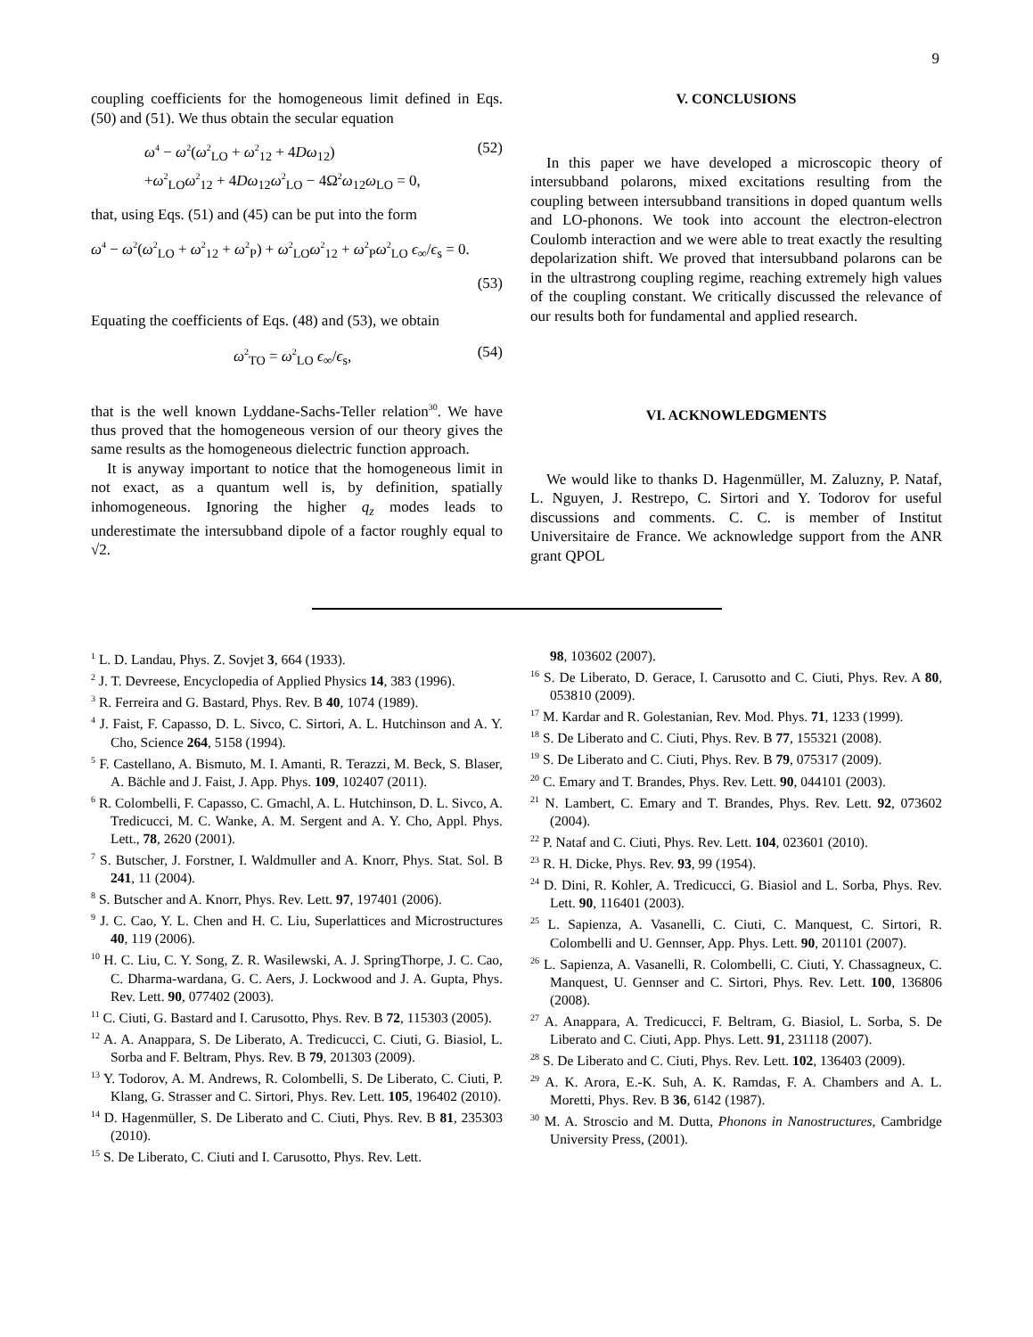9
coupling coefficients for the homogeneous limit defined in Eqs. (50) and (51). We thus obtain the secular equation
ω<sup>4</sup> − ω<sup>2</sup>(ω<sup>2</sup><sub>LO</sub> + ω<sup>2</sup><sub>12</sub> + 4Dω<sub>12</sub>)
+ω<sup>2</sup><sub>LO</sub>ω<sup>2</sup><sub>12</sub> + 4Dω<sub>12</sub>ω<sup>2</sup><sub>LO</sub> − 4Ω<sup>2</sup>ω<sub>12</sub>ω<sub>LO</sub> = 0, (52)
that, using Eqs. (51) and (45) can be put into the form
ω<sup>4</sup> − ω<sup>2</sup>(ω<sup>2</sup><sub>LO</sub> + ω<sup>2</sup><sub>12</sub> + ω<sup>2</sup><sub>P</sub>) + ω<sup>2</sup><sub>LO</sub>ω<sup>2</sup><sub>12</sub> + ω<sup>2</sup><sub>P</sub>ω<sup>2</sup><sub>LO</sub> ϵ<sub>∞</sub>/ϵ<sub>s</sub> = 0.
(53)
Equating the coefficients of Eqs. (48) and (53), we obtain
ω<sup>2</sup><sub>TO</sub> = ω<sup>2</sup><sub>LO</sub> ϵ<sub>∞</sub>/ϵ<sub>s</sub>, (54)
that is the well known Lyddane-Sachs-Teller relation<sup>30</sup>. We have thus proved that the homogeneous version of our theory gives the same results as the homogeneous dielectric function approach.
It is anyway important to notice that the homogeneous limit in not exact, as a quantum well is, by definition, spatially inhomogeneous. Ignoring the higher q<sub>z</sub> modes leads to underestimate the intersubband dipole of a factor roughly equal to √2.
V. CONCLUSIONS
In this paper we have developed a microscopic theory of intersubband polarons, mixed excitations resulting from the coupling between intersubband transitions in doped quantum wells and LO-phonons. We took into account the electron-electron Coulomb interaction and we were able to treat exactly the resulting depolarization shift. We proved that intersubband polarons can be in the ultrastrong coupling regime, reaching extremely high values of the coupling constant. We critically discussed the relevance of our results both for fundamental and applied research.
VI. ACKNOWLEDGMENTS
We would like to thanks D. Hagenmüller, M. Zaluzny, P. Nataf, L. Nguyen, J. Restrepo, C. Sirtori and Y. Todorov for useful discussions and comments. C. C. is member of Institut Universitaire de France. We acknowledge support from the ANR grant QPOL
<sup>1</sup> L. D. Landau, Phys. Z. Sovjet 3, 664 (1933).
<sup>2</sup> J. T. Devreese, Encyclopedia of Applied Physics 14, 383 (1996).
<sup>3</sup> R. Ferreira and G. Bastard, Phys. Rev. B 40, 1074 (1989).
<sup>4</sup> J. Faist, F. Capasso, D. L. Sivco, C. Sirtori, A. L. Hutchinson and A. Y. Cho, Science 264, 5158 (1994).
<sup>5</sup> F. Castellano, A. Bismuto, M. I. Amanti, R. Terazzi, M. Beck, S. Blaser, A. Bächle and J. Faist, J. App. Phys. 109, 102407 (2011).
<sup>6</sup> R. Colombelli, F. Capasso, C. Gmachl, A. L. Hutchinson, D. L. Sivco, A. Tredicucci, M. C. Wanke, A. M. Sergent and A. Y. Cho, Appl. Phys. Lett., 78, 2620 (2001).
<sup>7</sup> S. Butscher, J. Forstner, I. Waldmuller and A. Knorr, Phys. Stat. Sol. B 241, 11 (2004).
<sup>8</sup> S. Butscher and A. Knorr, Phys. Rev. Lett. 97, 197401 (2006).
<sup>9</sup> J. C. Cao, Y. L. Chen and H. C. Liu, Superlattices and Microstructures 40, 119 (2006).
<sup>10</sup> H. C. Liu, C. Y. Song, Z. R. Wasilewski, A. J. SpringThorpe, J. C. Cao, C. Dharma-wardana, G. C. Aers, J. Lockwood and J. A. Gupta, Phys. Rev. Lett. 90, 077402 (2003).
<sup>11</sup> C. Ciuti, G. Bastard and I. Carusotto, Phys. Rev. B 72, 115303 (2005).
<sup>12</sup> A. A. Anappara, S. De Liberato, A. Tredicucci, C. Ciuti, G. Biasiol, L. Sorba and F. Beltram, Phys. Rev. B 79, 201303 (2009).
<sup>13</sup> Y. Todorov, A. M. Andrews, R. Colombelli, S. De Liberato, C. Ciuti, P. Klang, G. Strasser and C. Sirtori, Phys. Rev. Lett. 105, 196402 (2010).
<sup>14</sup> D. Hagenmüller, S. De Liberato and C. Ciuti, Phys. Rev. B 81, 235303 (2010).
<sup>15</sup> S. De Liberato, C. Ciuti and I. Carusotto, Phys. Rev. Lett.
98, 103602 (2007).
<sup>16</sup> S. De Liberato, D. Gerace, I. Carusotto and C. Ciuti, Phys. Rev. A 80, 053810 (2009).
<sup>17</sup> M. Kardar and R. Golestanian, Rev. Mod. Phys. 71, 1233 (1999).
<sup>18</sup> S. De Liberato and C. Ciuti, Phys. Rev. B 77, 155321 (2008).
<sup>19</sup> S. De Liberato and C. Ciuti, Phys. Rev. B 79, 075317 (2009).
<sup>20</sup> C. Emary and T. Brandes, Phys. Rev. Lett. 90, 044101 (2003).
<sup>21</sup> N. Lambert, C. Emary and T. Brandes, Phys. Rev. Lett. 92, 073602 (2004).
<sup>22</sup> P. Nataf and C. Ciuti, Phys. Rev. Lett. 104, 023601 (2010).
<sup>23</sup> R. H. Dicke, Phys. Rev. 93, 99 (1954).
<sup>24</sup> D. Dini, R. Kohler, A. Tredicucci, G. Biasiol and L. Sorba, Phys. Rev. Lett. 90, 116401 (2003).
<sup>25</sup> L. Sapienza, A. Vasanelli, C. Ciuti, C. Manquest, C. Sirtori, R. Colombelli and U. Gennser, App. Phys. Lett. 90, 201101 (2007).
<sup>26</sup> L. Sapienza, A. Vasanelli, R. Colombelli, C. Ciuti, Y. Chassagneux, C. Manquest, U. Gennser and C. Sirtori, Phys. Rev. Lett. 100, 136806 (2008).
<sup>27</sup> A. Anappara, A. Tredicucci, F. Beltram, G. Biasiol, L. Sorba, S. De Liberato and C. Ciuti, App. Phys. Lett. 91, 231118 (2007).
<sup>28</sup> S. De Liberato and C. Ciuti, Phys. Rev. Lett. 102, 136403 (2009).
<sup>29</sup> A. K. Arora, E.-K. Suh, A. K. Ramdas, F. A. Chambers and A. L. Moretti, Phys. Rev. B 36, 6142 (1987).
<sup>30</sup> M. A. Stroscio and M. Dutta, Phonons in Nanostructures, Cambridge University Press, (2001).